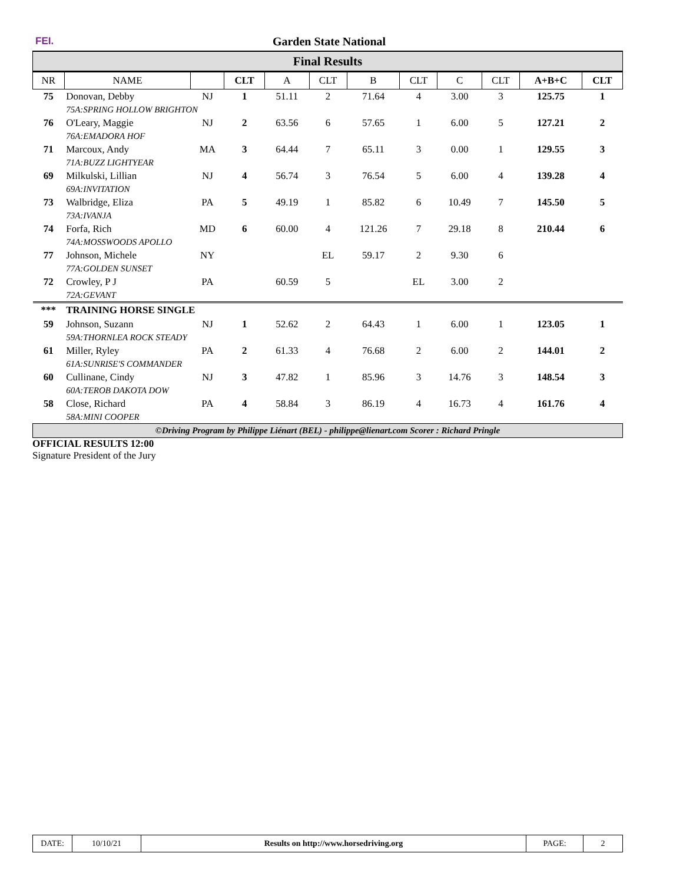FEI. Garden State National
Final Results
| NR | NAME | | CLT | A | CLT | B | CLT | C | CLT | A+B+C | CLT |
| --- | --- | --- | --- | --- | --- | --- | --- | --- | --- | --- | --- |
| 75 | Donovan, Debby | NJ | 1 | 51.11 | 2 | 71.64 | 4 | 3.00 | 3 | 125.75 | 1 |
| | 75A:SPRING HOLLOW BRIGHTON | | | | | | | | | | |
| 76 | O'Leary, Maggie | NJ | 2 | 63.56 | 6 | 57.65 | 1 | 6.00 | 5 | 127.21 | 2 |
| | 76A:EMADORA HOF | | | | | | | | | | |
| 71 | Marcoux, Andy | MA | 3 | 64.44 | 7 | 65.11 | 3 | 0.00 | 1 | 129.55 | 3 |
| | 71A:BUZZ LIGHTYEAR | | | | | | | | | | |
| 69 | Milkulski, Lillian | NJ | 4 | 56.74 | 3 | 76.54 | 5 | 6.00 | 4 | 139.28 | 4 |
| | 69A:INVITATION | | | | | | | | | | |
| 73 | Walbridge, Eliza | PA | 5 | 49.19 | 1 | 85.82 | 6 | 10.49 | 7 | 145.50 | 5 |
| | 73A:IVANJA | | | | | | | | | | |
| 74 | Forfa, Rich | MD | 6 | 60.00 | 4 | 121.26 | 7 | 29.18 | 8 | 210.44 | 6 |
| | 74A:MOSSWOODS APOLLO | | | | | | | | | | |
| 77 | Johnson, Michele | NY | | | EL | 59.17 | 2 | 9.30 | 6 | | |
| | 77A:GOLDEN SUNSET | | | | | | | | | | |
| 72 | Crowley, P J | PA | | 60.59 | 5 | | EL | 3.00 | 2 | | |
| | 72A:GEVANT | | | | | | | | | | |
| *** | TRAINING HORSE SINGLE | | | | | | | | | | |
| 59 | Johnson, Suzann | NJ | 1 | 52.62 | 2 | 64.43 | 1 | 6.00 | 1 | 123.05 | 1 |
| | 59A:THORNLEA ROCK STEADY | | | | | | | | | | |
| 61 | Miller, Ryley | PA | 2 | 61.33 | 4 | 76.68 | 2 | 6.00 | 2 | 144.01 | 2 |
| | 61A:SUNRISE'S COMMANDER | | | | | | | | | | |
| 60 | Cullinane, Cindy | NJ | 3 | 47.82 | 1 | 85.96 | 3 | 14.76 | 3 | 148.54 | 3 |
| | 60A:TEROB DAKOTA DOW | | | | | | | | | | |
| 58 | Close, Richard | PA | 4 | 58.84 | 3 | 86.19 | 4 | 16.73 | 4 | 161.76 | 4 |
| | 58A:MINI COOPER | | | | | | | | | | |
©Driving Program by Philippe Liénart (BEL) - philippe@lienart.com Scorer : Richard Pringle
OFFICIAL RESULTS 12:00
Signature President of the Jury
| DATE: | 10/10/21 | Results on http://www.horsedriving.org | PAGE: | 2 |